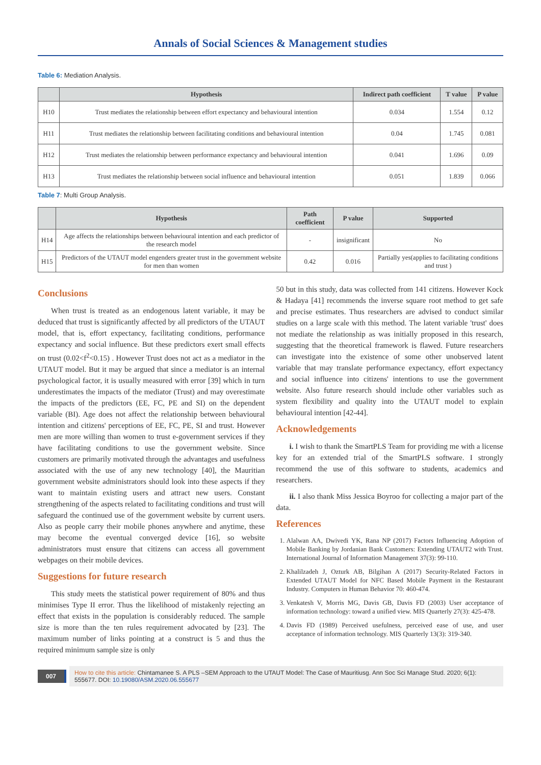Annals of Social Sciences & Management studies
Table 6: Mediation Analysis.
| | Hypothesis | Indirect path coefficient | T value | P value |
| --- | --- | --- | --- | --- |
| H10 | Trust mediates the relationship between effort expectancy and behavioural intention | 0.034 | 1.554 | 0.12 |
| H11 | Trust mediates the relationship between facilitating conditions and behavioural intention | 0.04 | 1.745 | 0.081 |
| H12 | Trust mediates the relationship between performance expectancy and behavioural intention | 0.041 | 1.696 | 0.09 |
| H13 | Trust mediates the relationship between social influence and behavioural intention | 0.051 | 1.839 | 0.066 |
Table 7: Multi Group Analysis.
| | Hypothesis | Path coefficient | P value | Supported |
| --- | --- | --- | --- | --- |
| H14 | Age affects the relationships between behavioural intention and each predictor of the research model | - | insignificant | No |
| H15 | Predictors of the UTAUT model engenders greater trust in the government website for men than women | 0.42 | 0.016 | Partially yes(applies to facilitating conditions and trust ) |
Conclusions
When trust is treated as an endogenous latent variable, it may be deduced that trust is significantly affected by all predictors of the UTAUT model, that is, effort expectancy, facilitating conditions, performance expectancy and social influence. But these predictors exert small effects on trust (0.02<f<sup>2</sup><0.15) . However Trust does not act as a mediator in the UTAUT model. But it may be argued that since a mediator is an internal psychological factor, it is usually measured with error [39] which in turn underestimates the impacts of the mediator (Trust) and may overestimate the impacts of the predictors (EE, FC, PE and SI) on the dependent variable (BI). Age does not affect the relationship between behavioural intention and citizens' perceptions of EE, FC, PE, SI and trust. However men are more willing than women to trust e-government services if they have facilitating conditions to use the government website. Since customers are primarily motivated through the advantages and usefulness associated with the use of any new technology [40], the Mauritian government website administrators should look into these aspects if they want to maintain existing users and attract new users. Constant strengthening of the aspects related to facilitating conditions and trust will safeguard the continued use of the government website by current users. Also as people carry their mobile phones anywhere and anytime, these may become the eventual converged device [16], so website administrators must ensure that citizens can access all government webpages on their mobile devices.
Suggestions for future research
This study meets the statistical power requirement of 80% and thus minimises Type II error. Thus the likelihood of mistakenly rejecting an effect that exists in the population is considerably reduced. The sample size is more than the ten rules requirement advocated by [23]. The maximum number of links pointing at a construct is 5 and thus the required minimum sample size is only
50 but in this study, data was collected from 141 citizens. However Kock & Hadaya [41] recommends the inverse square root method to get safe and precise estimates. Thus researchers are advised to conduct similar studies on a large scale with this method. The latent variable 'trust' does not mediate the relationship as was initially proposed in this research, suggesting that the theoretical framework is flawed. Future researchers can investigate into the existence of some other unobserved latent variable that may translate performance expectancy, effort expectancy and social influence into citizens' intentions to use the government website. Also future research should include other variables such as system flexibility and quality into the UTAUT model to explain behavioural intention [42-44].
Acknowledgements
i. I wish to thank the SmartPLS Team for providing me with a license key for an extended trial of the SmartPLS software. I strongly recommend the use of this software to students, academics and researchers.
ii. I also thank Miss Jessica Boyroo for collecting a major part of the data.
References
1. Alalwan AA, Dwivedi YK, Rana NP (2017) Factors Influencing Adoption of Mobile Banking by Jordanian Bank Customers: Extending UTAUT2 with Trust. International Journal of Information Management 37(3): 99-110.
2. Khalilzadeh J, Ozturk AB, Bilgihan A (2017) Security-Related Factors in Extended UTAUT Model for NFC Based Mobile Payment in the Restaurant Industry. Computers in Human Behavior 70: 460-474.
3. Venkatesh V, Morris MG, Davis GB, Davis FD (2003) User acceptance of information technology: toward a unified view. MIS Quarterly 27(3): 425-478.
4. Davis FD (1989) Perceived usefulness, perceived ease of use, and user acceptance of information technology. MIS Quarterly 13(3): 319-340.
007 How to cite this article: Chintamanee S. A PLS –SEM Approach to the UTAUT Model: The Case of Mauritiusg. Ann Soc Sci Manage Stud. 2020; 6(1): 555677. DOI: 10.19080/ASM.2020.06.555677